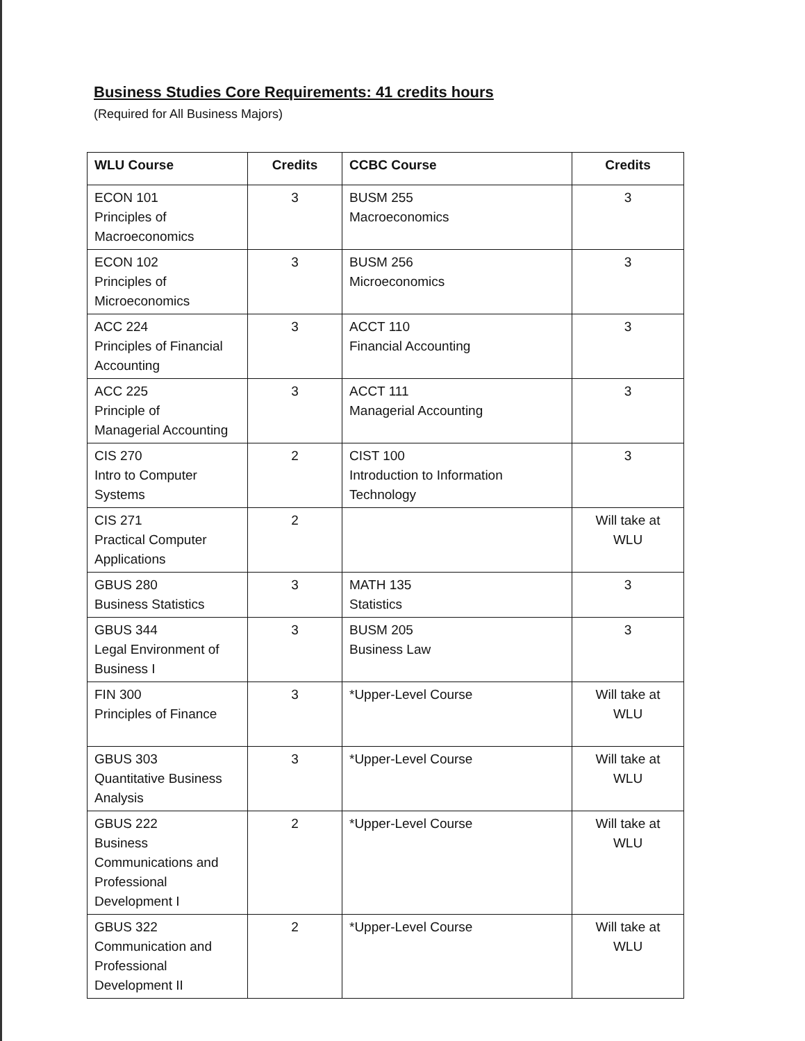Business Studies Core Requirements: 41 credits hours
(Required for All Business Majors)
| WLU Course | Credits | CCBC Course | Credits |
| --- | --- | --- | --- |
| ECON 101 Principles of Macroeconomics | 3 | BUSM 255 Macroeconomics | 3 |
| ECON 102 Principles of Microeconomics | 3 | BUSM 256 Microeconomics | 3 |
| ACC 224 Principles of Financial Accounting | 3 | ACCT 110 Financial Accounting | 3 |
| ACC 225 Principle of Managerial Accounting | 3 | ACCT 111 Managerial Accounting | 3 |
| CIS 270 Intro to Computer Systems | 2 | CIST 100 Introduction to Information Technology | 3 |
| CIS 271 Practical Computer Applications | 2 | | Will take at WLU |
| GBUS 280 Business Statistics | 3 | MATH 135 Statistics | 3 |
| GBUS 344 Legal Environment of Business I | 3 | BUSM 205 Business Law | 3 |
| FIN 300 Principles of Finance | 3 | *Upper-Level Course | Will take at WLU |
| GBUS 303 Quantitative Business Analysis | 3 | *Upper-Level Course | Will take at WLU |
| GBUS 222 Business Communications and Professional Development I | 2 | *Upper-Level Course | Will take at WLU |
| GBUS 322 Communication and Professional Development II | 2 | *Upper-Level Course | Will take at WLU |